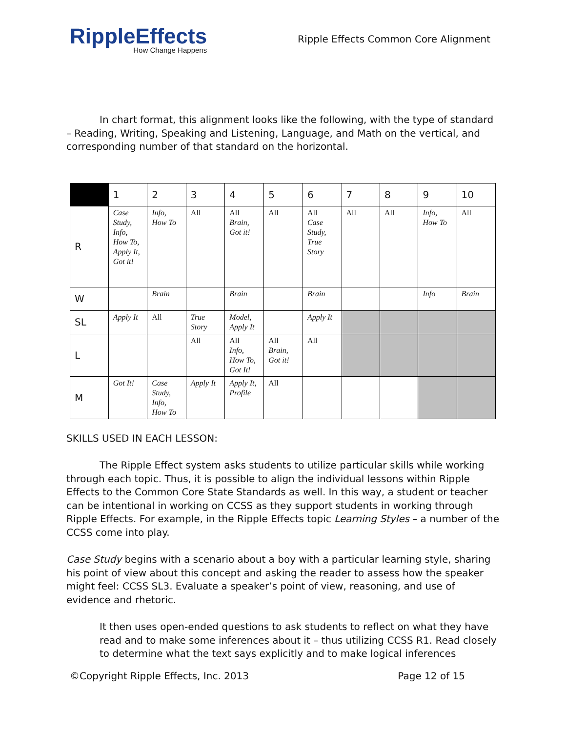RippleEffects
How Change Happens
Ripple Effects Common Core Alignment
In chart format, this alignment looks like the following, with the type of standard – Reading, Writing, Speaking and Listening, Language, and Math on the vertical, and corresponding number of that standard on the horizontal.
| | 1 | 2 | 3 | 4 | 5 | 6 | 7 | 8 | 9 | 10 |
| R | Case Study, Info, How To, Apply It, Got it! | Info, How To | All | All Brain, Got it! | All | All Case Study, True Story | All | All | Info, How To | All |
| W | | Brain | | Brain | | Brain | | | Info | Brain |
| SL | Apply It | All | True Story | Model, Apply It | | Apply It | | | | |
| L | | | All | All Info, How To, Got It! | All Brain, Got it! | All | | | | |
| M | Got It! | Case Study, Info, How To | Apply It | Apply It, Profile | All | | | | | |
SKILLS USED IN EACH LESSON:
The Ripple Effect system asks students to utilize particular skills while working through each topic. Thus, it is possible to align the individual lessons within Ripple Effects to the Common Core State Standards as well. In this way, a student or teacher can be intentional in working on CCSS as they support students in working through Ripple Effects. For example, in the Ripple Effects topic Learning Styles – a number of the CCSS come into play.
Case Study begins with a scenario about a boy with a particular learning style, sharing his point of view about this concept and asking the reader to assess how the speaker might feel: CCSS SL3. Evaluate a speaker’s point of view, reasoning, and use of evidence and rhetoric.
It then uses open-ended questions to ask students to reflect on what they have read and to make some inferences about it – thus utilizing CCSS R1. Read closely to determine what the text says explicitly and to make logical inferences
©Copyright Ripple Effects, Inc. 2013 Page 12 of 15